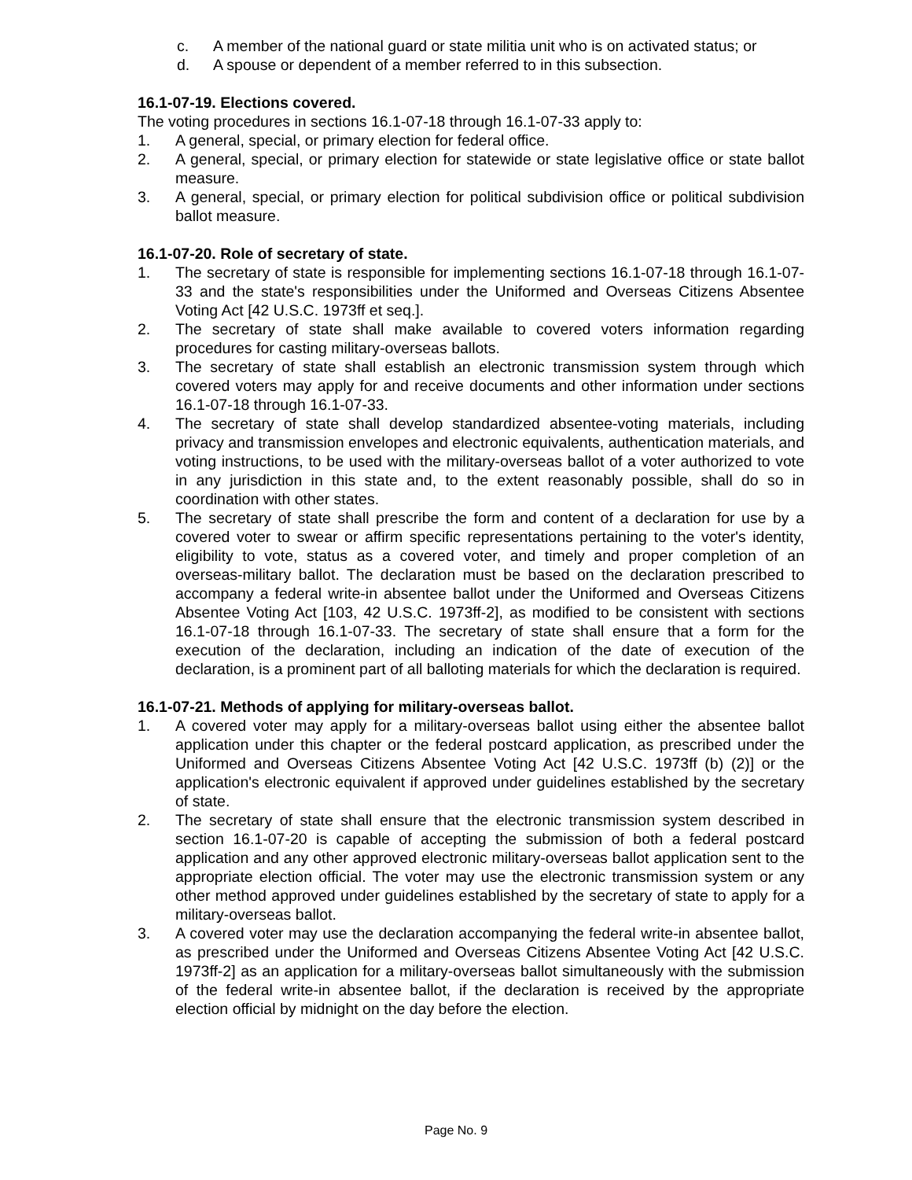c. A member of the national guard or state militia unit who is on activated status; or
d. A spouse or dependent of a member referred to in this subsection.
16.1-07-19. Elections covered.
The voting procedures in sections 16.1-07-18 through 16.1-07-33 apply to:
1. A general, special, or primary election for federal office.
2. A general, special, or primary election for statewide or state legislative office or state ballot measure.
3. A general, special, or primary election for political subdivision office or political subdivision ballot measure.
16.1-07-20. Role of secretary of state.
1. The secretary of state is responsible for implementing sections 16.1-07-18 through 16.1-07-33 and the state's responsibilities under the Uniformed and Overseas Citizens Absentee Voting Act [42 U.S.C. 1973ff et seq.].
2. The secretary of state shall make available to covered voters information regarding procedures for casting military-overseas ballots.
3. The secretary of state shall establish an electronic transmission system through which covered voters may apply for and receive documents and other information under sections 16.1-07-18 through 16.1-07-33.
4. The secretary of state shall develop standardized absentee-voting materials, including privacy and transmission envelopes and electronic equivalents, authentication materials, and voting instructions, to be used with the military-overseas ballot of a voter authorized to vote in any jurisdiction in this state and, to the extent reasonably possible, shall do so in coordination with other states.
5. The secretary of state shall prescribe the form and content of a declaration for use by a covered voter to swear or affirm specific representations pertaining to the voter's identity, eligibility to vote, status as a covered voter, and timely and proper completion of an overseas-military ballot. The declaration must be based on the declaration prescribed to accompany a federal write-in absentee ballot under the Uniformed and Overseas Citizens Absentee Voting Act [103, 42 U.S.C. 1973ff-2], as modified to be consistent with sections 16.1-07-18 through 16.1-07-33. The secretary of state shall ensure that a form for the execution of the declaration, including an indication of the date of execution of the declaration, is a prominent part of all balloting materials for which the declaration is required.
16.1-07-21. Methods of applying for military-overseas ballot.
1. A covered voter may apply for a military-overseas ballot using either the absentee ballot application under this chapter or the federal postcard application, as prescribed under the Uniformed and Overseas Citizens Absentee Voting Act [42 U.S.C. 1973ff (b) (2)] or the application's electronic equivalent if approved under guidelines established by the secretary of state.
2. The secretary of state shall ensure that the electronic transmission system described in section 16.1-07-20 is capable of accepting the submission of both a federal postcard application and any other approved electronic military-overseas ballot application sent to the appropriate election official. The voter may use the electronic transmission system or any other method approved under guidelines established by the secretary of state to apply for a military-overseas ballot.
3. A covered voter may use the declaration accompanying the federal write-in absentee ballot, as prescribed under the Uniformed and Overseas Citizens Absentee Voting Act [42 U.S.C. 1973ff-2] as an application for a military-overseas ballot simultaneously with the submission of the federal write-in absentee ballot, if the declaration is received by the appropriate election official by midnight on the day before the election.
Page No. 9